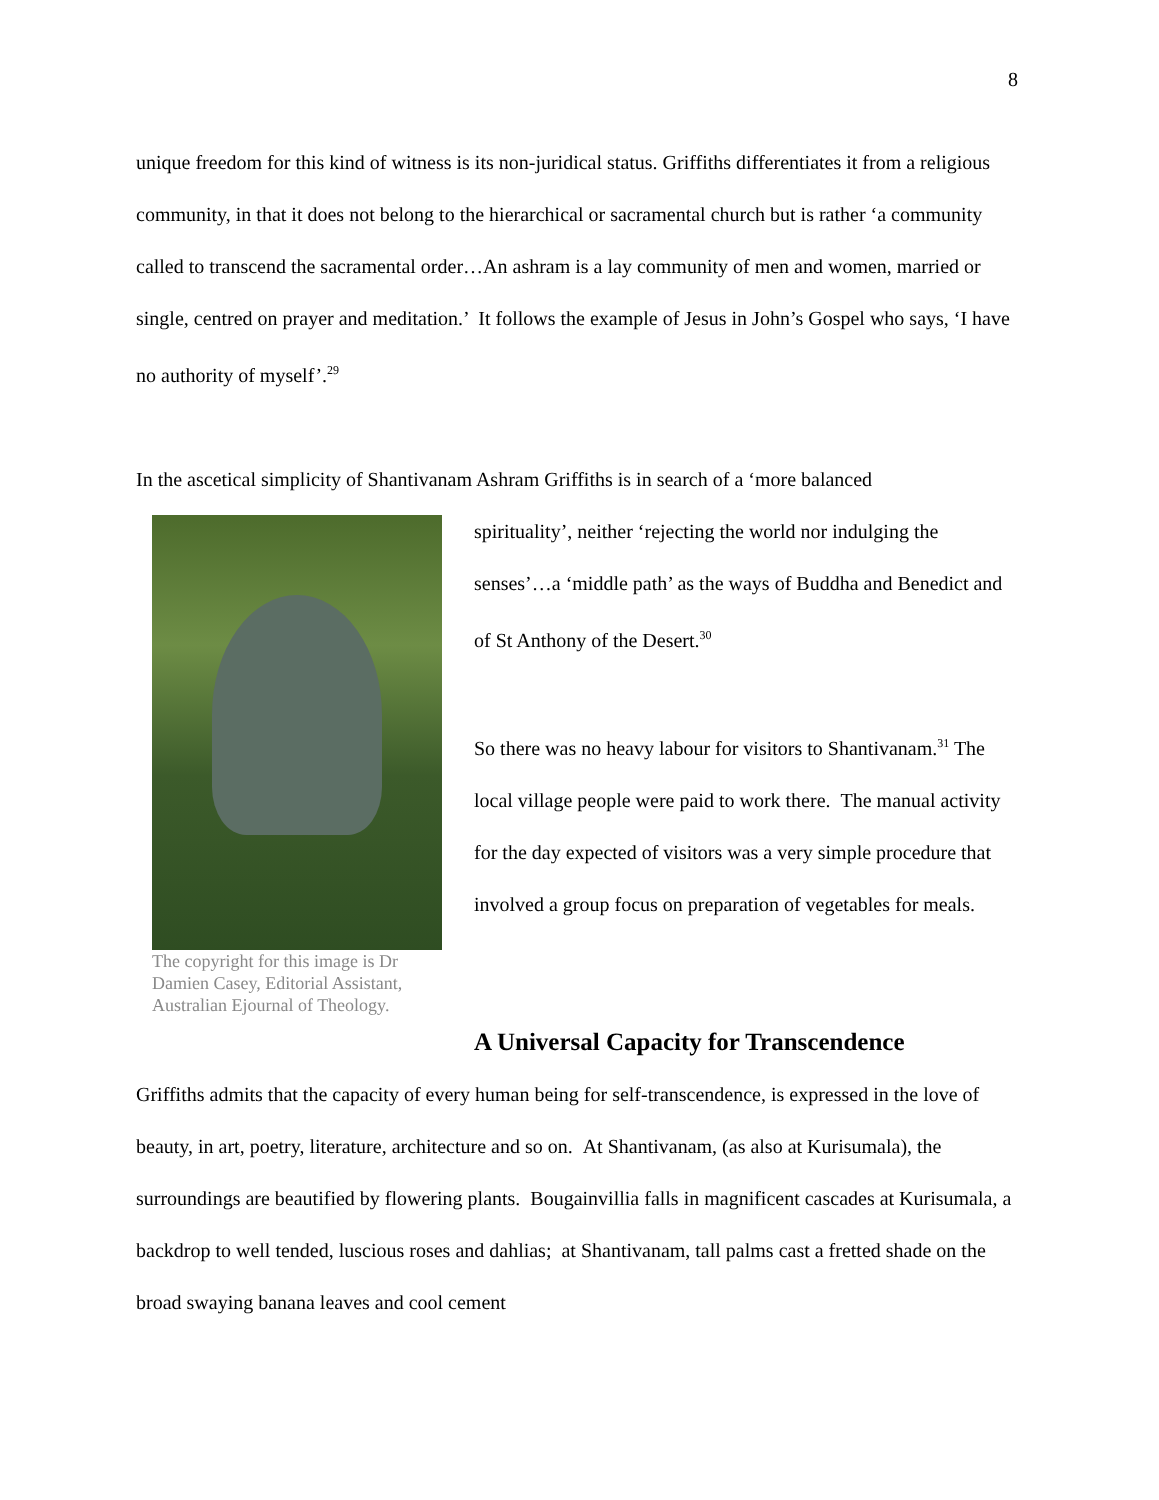8
unique freedom for this kind of witness is its non-juridical status. Griffiths differentiates it from a religious community, in that it does not belong to the hierarchical or sacramental church but is rather ‘a community called to transcend the sacramental order…An ashram is a lay community of men and women, married or single, centred on prayer and meditation.’ It follows the example of Jesus in John’s Gospel who says, ‘I have no authority of myself’.<sup>29</sup>
In the ascetical simplicity of Shantivanam Ashram Griffiths is in search of a ‘more balanced
The copyright for this image is Dr Damien Casey, Editorial Assistant, Australian Ejournal of Theology.
spirituality’, neither ‘rejecting the world nor indulging the senses’…a ‘middle path’ as the ways of Buddha and Benedict and of St Anthony of the Desert.<sup>30</sup>
So there was no heavy labour for visitors to Shantivanam.<sup>31</sup> The local village people were paid to work there. The manual activity for the day expected of visitors was a very simple procedure that involved a group focus on preparation of vegetables for meals.
A Universal Capacity for Transcendence
Griffiths admits that the capacity of every human being for self-transcendence, is expressed in the love of beauty, in art, poetry, literature, architecture and so on. At Shantivanam, (as also at Kurisumala), the surroundings are beautified by flowering plants. Bougainvillia falls in magnificent cascades at Kurisumala, a backdrop to well tended, luscious roses and dahlias; at Shantivanam, tall palms cast a fretted shade on the broad swaying banana leaves and cool cement